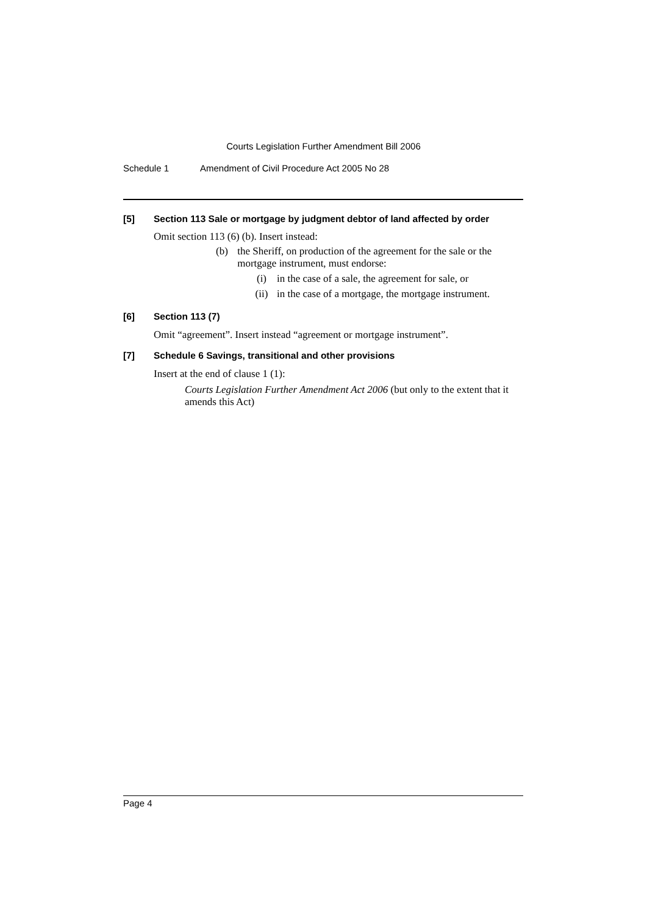Courts Legislation Further Amendment Bill 2006
Schedule 1 Amendment of Civil Procedure Act 2005 No 28
[5] Section 113 Sale or mortgage by judgment debtor of land affected by order
Omit section 113 (6) (b). Insert instead:
(b) the Sheriff, on production of the agreement for the sale or the mortgage instrument, must endorse:
(i) in the case of a sale, the agreement for sale, or
(ii) in the case of a mortgage, the mortgage instrument.
[6] Section 113 (7)
Omit “agreement”. Insert instead “agreement or mortgage instrument”.
[7] Schedule 6 Savings, transitional and other provisions
Insert at the end of clause 1 (1):
Courts Legislation Further Amendment Act 2006 (but only to the extent that it amends this Act)
Page 4